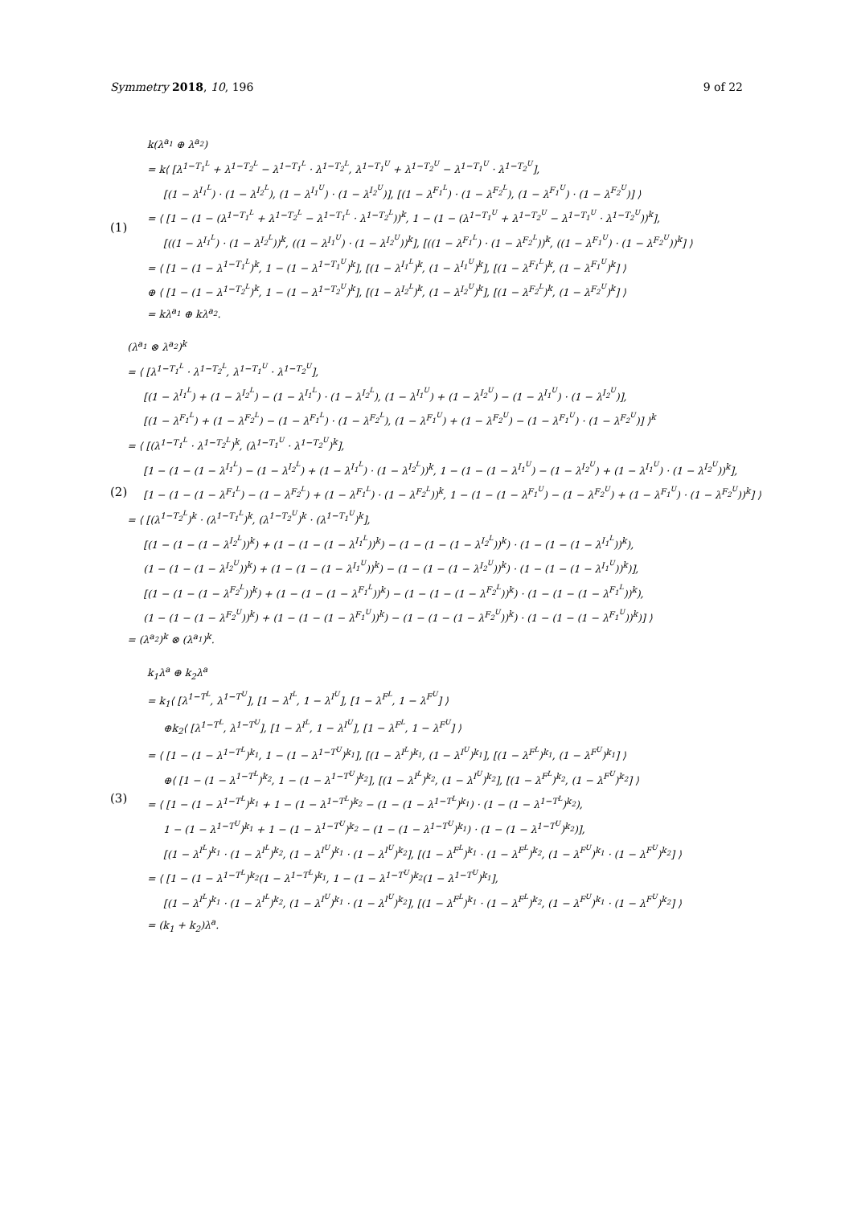Symmetry 2018, 10, 196 9 of 22
(1)
k(λ<sup>a<sub>1</sub></sup> ⊕ λ<sup>a<sub>2</sub></sup>)
= k⟨ [λ<sup>1−T<sub>1</sub><sup>L</sup></sup> + λ<sup>1−T<sub>2</sub><sup>L</sup></sup> − λ<sup>1−T<sub>1</sub><sup>L</sup></sup> · λ<sup>1−T<sub>2</sub><sup>L</sup></sup>, λ<sup>1−T<sub>1</sub><sup>U</sup></sup> + λ<sup>1−T<sub>2</sub><sup>U</sup></sup> − λ<sup>1−T<sub>1</sub><sup>U</sup></sup> · λ<sup>1−T<sub>2</sub><sup>U</sup></sup>],
[(1 − λ<sup>I<sub>1</sub><sup>L</sup></sup>) · (1 − λ<sup>I<sub>2</sub><sup>L</sup></sup>), (1 − λ<sup>I<sub>1</sub><sup>U</sup></sup>) · (1 − λ<sup>I<sub>2</sub><sup>U</sup></sup>)], [(1 − λ<sup>F<sub>1</sub><sup>L</sup></sup>) · (1 − λ<sup>F<sub>2</sub><sup>L</sup></sup>), (1 − λ<sup>F<sub>1</sub><sup>U</sup></sup>) · (1 − λ<sup>F<sub>2</sub><sup>U</sup></sup>)] ⟩
= ⟨ [1 − (1 − (λ<sup>1−T<sub>1</sub><sup>L</sup></sup> + λ<sup>1−T<sub>2</sub><sup>L</sup></sup> − λ<sup>1−T<sub>1</sub><sup>L</sup></sup> · λ<sup>1−T<sub>2</sub><sup>L</sup></sup>))<sup>k</sup>, 1 − (1 − (λ<sup>1−T<sub>1</sub><sup>U</sup></sup> + λ<sup>1−T<sub>2</sub><sup>U</sup></sup> − λ<sup>1−T<sub>1</sub><sup>U</sup></sup> · λ<sup>1−T<sub>2</sub><sup>U</sup></sup>))<sup>k</sup>],
[((1 − λ<sup>I<sub>1</sub><sup>L</sup></sup>) · (1 − λ<sup>I<sub>2</sub><sup>L</sup></sup>))<sup>k</sup>, ((1 − λ<sup>I<sub>1</sub><sup>U</sup></sup>) · (1 − λ<sup>I<sub>2</sub><sup>U</sup></sup>))<sup>k</sup>], [((1 − λ<sup>F<sub>1</sub><sup>L</sup></sup>) · (1 − λ<sup>F<sub>2</sub><sup>L</sup></sup>))<sup>k</sup>, ((1 − λ<sup>F<sub>1</sub><sup>U</sup></sup>) · (1 − λ<sup>F<sub>2</sub><sup>U</sup></sup>))<sup>k</sup>] ⟩
= ⟨ [1 − (1 − λ<sup>1−T<sub>1</sub><sup>L</sup></sup>)<sup>k</sup>, 1 − (1 − λ<sup>1−T<sub>1</sub><sup>U</sup></sup>)<sup>k</sup>], [(1 − λ<sup>I<sub>1</sub><sup>L</sup></sup>)<sup>k</sup>, (1 − λ<sup>I<sub>1</sub><sup>U</sup></sup>)<sup>k</sup>], [(1 − λ<sup>F<sub>1</sub><sup>L</sup></sup>)<sup>k</sup>, (1 − λ<sup>F<sub>1</sub><sup>U</sup></sup>)<sup>k</sup>] ⟩
⊕ ⟨ [1 − (1 − λ<sup>1−T<sub>2</sub><sup>L</sup></sup>)<sup>k</sup>, 1 − (1 − λ<sup>1−T<sub>2</sub><sup>U</sup></sup>)<sup>k</sup>], [(1 − λ<sup>I<sub>2</sub><sup>L</sup></sup>)<sup>k</sup>, (1 − λ<sup>I<sub>2</sub><sup>U</sup></sup>)<sup>k</sup>], [(1 − λ<sup>F<sub>2</sub><sup>L</sup></sup>)<sup>k</sup>, (1 − λ<sup>F<sub>2</sub><sup>U</sup></sup>)<sup>k</sup>] ⟩
= kλ<sup>a<sub>1</sub></sup> ⊕ kλ<sup>a<sub>2</sub></sup>.
(2)
(λ<sup>a<sub>1</sub></sup> ⊗ λ<sup>a<sub>2</sub></sup>)<sup>k</sup>
= ⟨ [λ<sup>1−T<sub>1</sub><sup>L</sup></sup> · λ<sup>1−T<sub>2</sub><sup>L</sup></sup>, λ<sup>1−T<sub>1</sub><sup>U</sup></sup> · λ<sup>1−T<sub>2</sub><sup>U</sup></sup>],
[(1 − λ<sup>I<sub>1</sub><sup>L</sup></sup>) + (1 − λ<sup>I<sub>2</sub><sup>L</sup></sup>) − (1 − λ<sup>I<sub>1</sub><sup>L</sup></sup>) · (1 − λ<sup>I<sub>2</sub><sup>L</sup></sup>), (1 − λ<sup>I<sub>1</sub><sup>U</sup></sup>) + (1 − λ<sup>I<sub>2</sub><sup>U</sup></sup>) − (1 − λ<sup>I<sub>1</sub><sup>U</sup></sup>) · (1 − λ<sup>I<sub>2</sub><sup>U</sup></sup>)],
[(1 − λ<sup>F<sub>1</sub><sup>L</sup></sup>) + (1 − λ<sup>F<sub>2</sub><sup>L</sup></sup>) − (1 − λ<sup>F<sub>1</sub><sup>L</sup></sup>) · (1 − λ<sup>F<sub>2</sub><sup>L</sup></sup>), (1 − λ<sup>F<sub>1</sub><sup>U</sup></sup>) + (1 − λ<sup>F<sub>2</sub><sup>U</sup></sup>) − (1 − λ<sup>F<sub>1</sub><sup>U</sup></sup>) · (1 − λ<sup>F<sub>2</sub><sup>U</sup></sup>)] ⟩<sup>k</sup>
= ⟨ [(λ<sup>1−T<sub>1</sub><sup>L</sup></sup> · λ<sup>1−T<sub>2</sub><sup>L</sup></sup>)<sup>k</sup>, (λ<sup>1−T<sub>1</sub><sup>U</sup></sup> · λ<sup>1−T<sub>2</sub><sup>U</sup></sup>)<sup>k</sup>],
[1 − (1 − (1 − λ<sup>I<sub>1</sub><sup>L</sup></sup>) − (1 − λ<sup>I<sub>2</sub><sup>L</sup></sup>) + (1 − λ<sup>I<sub>1</sub><sup>L</sup></sup>) · (1 − λ<sup>I<sub>2</sub><sup>L</sup></sup>))<sup>k</sup>, 1 − (1 − (1 − λ<sup>I<sub>1</sub><sup>U</sup></sup>) − (1 − λ<sup>I<sub>2</sub><sup>U</sup></sup>) + (1 − λ<sup>I<sub>1</sub><sup>U</sup></sup>) · (1 − λ<sup>I<sub>2</sub><sup>U</sup></sup>))<sup>k</sup>],
[1 − (1 − (1 − λ<sup>F<sub>1</sub><sup>L</sup></sup>) − (1 − λ<sup>F<sub>2</sub><sup>L</sup></sup>) + (1 − λ<sup>F<sub>1</sub><sup>L</sup></sup>) · (1 − λ<sup>F<sub>2</sub><sup>L</sup></sup>))<sup>k</sup>, 1 − (1 − (1 − λ<sup>F<sub>1</sub><sup>U</sup></sup>) − (1 − λ<sup>F<sub>2</sub><sup>U</sup></sup>) + (1 − λ<sup>F<sub>1</sub><sup>U</sup></sup>) · (1 − λ<sup>F<sub>2</sub><sup>U</sup></sup>))<sup>k</sup>] ⟩
= ⟨ [(λ<sup>1−T<sub>2</sub><sup>L</sup></sup>)<sup>k</sup> · (λ<sup>1−T<sub>1</sub><sup>L</sup></sup>)<sup>k</sup>, (λ<sup>1−T<sub>2</sub><sup>U</sup></sup>)<sup>k</sup> · (λ<sup>1−T<sub>1</sub><sup>U</sup></sup>)<sup>k</sup>],
[(1 − (1 − (1 − λ<sup>I<sub>2</sub><sup>L</sup></sup>))<sup>k</sup>) + (1 − (1 − (1 − λ<sup>I<sub>1</sub><sup>L</sup></sup>))<sup>k</sup>) − (1 − (1 − (1 − λ<sup>I<sub>2</sub><sup>L</sup></sup>))<sup>k</sup>) · (1 − (1 − (1 − λ<sup>I<sub>1</sub><sup>L</sup></sup>))<sup>k</sup>),
(1 − (1 − (1 − λ<sup>I<sub>2</sub><sup>U</sup></sup>))<sup>k</sup>) + (1 − (1 − (1 − λ<sup>I<sub>1</sub><sup>U</sup></sup>))<sup>k</sup>) − (1 − (1 − (1 − λ<sup>I<sub>2</sub><sup>U</sup></sup>))<sup>k</sup>) · (1 − (1 − (1 − λ<sup>I<sub>1</sub><sup>U</sup></sup>))<sup>k</sup>)],
[(1 − (1 − (1 − λ<sup>F<sub>2</sub><sup>L</sup></sup>))<sup>k</sup>) + (1 − (1 − (1 − λ<sup>F<sub>1</sub><sup>L</sup></sup>))<sup>k</sup>) − (1 − (1 − (1 − λ<sup>F<sub>2</sub><sup>L</sup></sup>))<sup>k</sup>) · (1 − (1 − (1 − λ<sup>F<sub>1</sub><sup>L</sup></sup>))<sup>k</sup>),
(1 − (1 − (1 − λ<sup>F<sub>2</sub><sup>U</sup></sup>))<sup>k</sup>) + (1 − (1 − (1 − λ<sup>F<sub>1</sub><sup>U</sup></sup>))<sup>k</sup>) − (1 − (1 − (1 − λ<sup>F<sub>2</sub><sup>U</sup></sup>))<sup>k</sup>) · (1 − (1 − (1 − λ<sup>F<sub>1</sub><sup>U</sup></sup>))<sup>k</sup>)] ⟩
= (λ<sup>a<sub>2</sub></sup>)<sup>k</sup> ⊗ (λ<sup>a<sub>1</sub></sup>)<sup>k</sup>.
(3)
k<sub>1</sub>λ<sup>a</sup> ⊕ k<sub>2</sub>λ<sup>a</sup>
= k<sub>1</sub>⟨ [λ<sup>1−T<sup>L</sup></sup>, λ<sup>1−T<sup>U</sup></sup>], [1 − λ<sup>I<sup>L</sup></sup>, 1 − λ<sup>I<sup>U</sup></sup>], [1 − λ<sup>F<sup>L</sup></sup>, 1 − λ<sup>F<sup>U</sup></sup>] ⟩
⊕k<sub>2</sub>⟨ [λ<sup>1−T<sup>L</sup></sup>, λ<sup>1−T<sup>U</sup></sup>], [1 − λ<sup>I<sup>L</sup></sup>, 1 − λ<sup>I<sup>U</sup></sup>], [1 − λ<sup>F<sup>L</sup></sup>, 1 − λ<sup>F<sup>U</sup></sup>] ⟩
= ⟨ [1 − (1 − λ<sup>1−T<sup>L</sup></sup>)<sup>k<sub>1</sub></sup>, 1 − (1 − λ<sup>1−T<sup>U</sup></sup>)<sup>k<sub>1</sub></sup>], [(1 − λ<sup>I<sup>L</sup></sup>)<sup>k<sub>1</sub></sup>, (1 − λ<sup>I<sup>U</sup></sup>)<sup>k<sub>1</sub></sup>], [(1 − λ<sup>F<sup>L</sup></sup>)<sup>k<sub>1</sub></sup>, (1 − λ<sup>F<sup>U</sup></sup>)<sup>k<sub>1</sub></sup>] ⟩
⊕⟨ [1 − (1 − λ<sup>1−T<sup>L</sup></sup>)<sup>k<sub>2</sub></sup>, 1 − (1 − λ<sup>1−T<sup>U</sup></sup>)<sup>k<sub>2</sub></sup>], [(1 − λ<sup>I<sup>L</sup></sup>)<sup>k<sub>2</sub></sup>, (1 − λ<sup>I<sup>U</sup></sup>)<sup>k<sub>2</sub></sup>], [(1 − λ<sup>F<sup>L</sup></sup>)<sup>k<sub>2</sub></sup>, (1 − λ<sup>F<sup>U</sup></sup>)<sup>k<sub>2</sub></sup>] ⟩
= ⟨ [1 − (1 − λ<sup>1−T<sup>L</sup></sup>)<sup>k<sub>1</sub></sup> + 1 − (1 − λ<sup>1−T<sup>L</sup></sup>)<sup>k<sub>2</sub></sup> − (1 − (1 − λ<sup>1−T<sup>L</sup></sup>)<sup>k<sub>1</sub></sup>) · (1 − (1 − λ<sup>1−T<sup>L</sup></sup>)<sup>k<sub>2</sub></sup>),
1 − (1 − λ<sup>1−T<sup>U</sup></sup>)<sup>k<sub>1</sub></sup> + 1 − (1 − λ<sup>1−T<sup>U</sup></sup>)<sup>k<sub>2</sub></sup> − (1 − (1 − λ<sup>1−T<sup>U</sup></sup>)<sup>k<sub>1</sub></sup>) · (1 − (1 − λ<sup>1−T<sup>U</sup></sup>)<sup>k<sub>2</sub></sup>)],
[(1 − λ<sup>I<sup>L</sup></sup>)<sup>k<sub>1</sub></sup> · (1 − λ<sup>I<sup>L</sup></sup>)<sup>k<sub>2</sub></sup>, (1 − λ<sup>I<sup>U</sup></sup>)<sup>k<sub>1</sub></sup> · (1 − λ<sup>I<sup>U</sup></sup>)<sup>k<sub>2</sub></sup>], [(1 − λ<sup>F<sup>L</sup></sup>)<sup>k<sub>1</sub></sup> · (1 − λ<sup>F<sup>L</sup></sup>)<sup>k<sub>2</sub></sup>, (1 − λ<sup>F<sup>U</sup></sup>)<sup>k<sub>1</sub></sup> · (1 − λ<sup>F<sup>U</sup></sup>)<sup>k<sub>2</sub></sup>] ⟩
= ⟨ [1 − (1 − λ<sup>1−T<sup>L</sup></sup>)<sup>k<sub>2</sub></sup>(1 − λ<sup>1−T<sup>L</sup></sup>)<sup>k<sub>1</sub></sup>, 1 − (1 − λ<sup>1−T<sup>U</sup></sup>)<sup>k<sub>2</sub></sup>(1 − λ<sup>1−T<sup>U</sup></sup>)<sup>k<sub>1</sub></sup>],
[(1 − λ<sup>I<sup>L</sup></sup>)<sup>k<sub>1</sub></sup> · (1 − λ<sup>I<sup>L</sup></sup>)<sup>k<sub>2</sub></sup>, (1 − λ<sup>I<sup>U</sup></sup>)<sup>k<sub>1</sub></sup> · (1 − λ<sup>I<sup>U</sup></sup>)<sup>k<sub>2</sub></sup>], [(1 − λ<sup>F<sup>L</sup></sup>)<sup>k<sub>1</sub></sup> · (1 − λ<sup>F<sup>L</sup></sup>)<sup>k<sub>2</sub></sup>, (1 − λ<sup>F<sup>U</sup></sup>)<sup>k<sub>1</sub></sup> · (1 − λ<sup>F<sup>U</sup></sup>)<sup>k<sub>2</sub></sup>] ⟩
= (k<sub>1</sub> + k<sub>2</sub>)λ<sup>a</sup>.